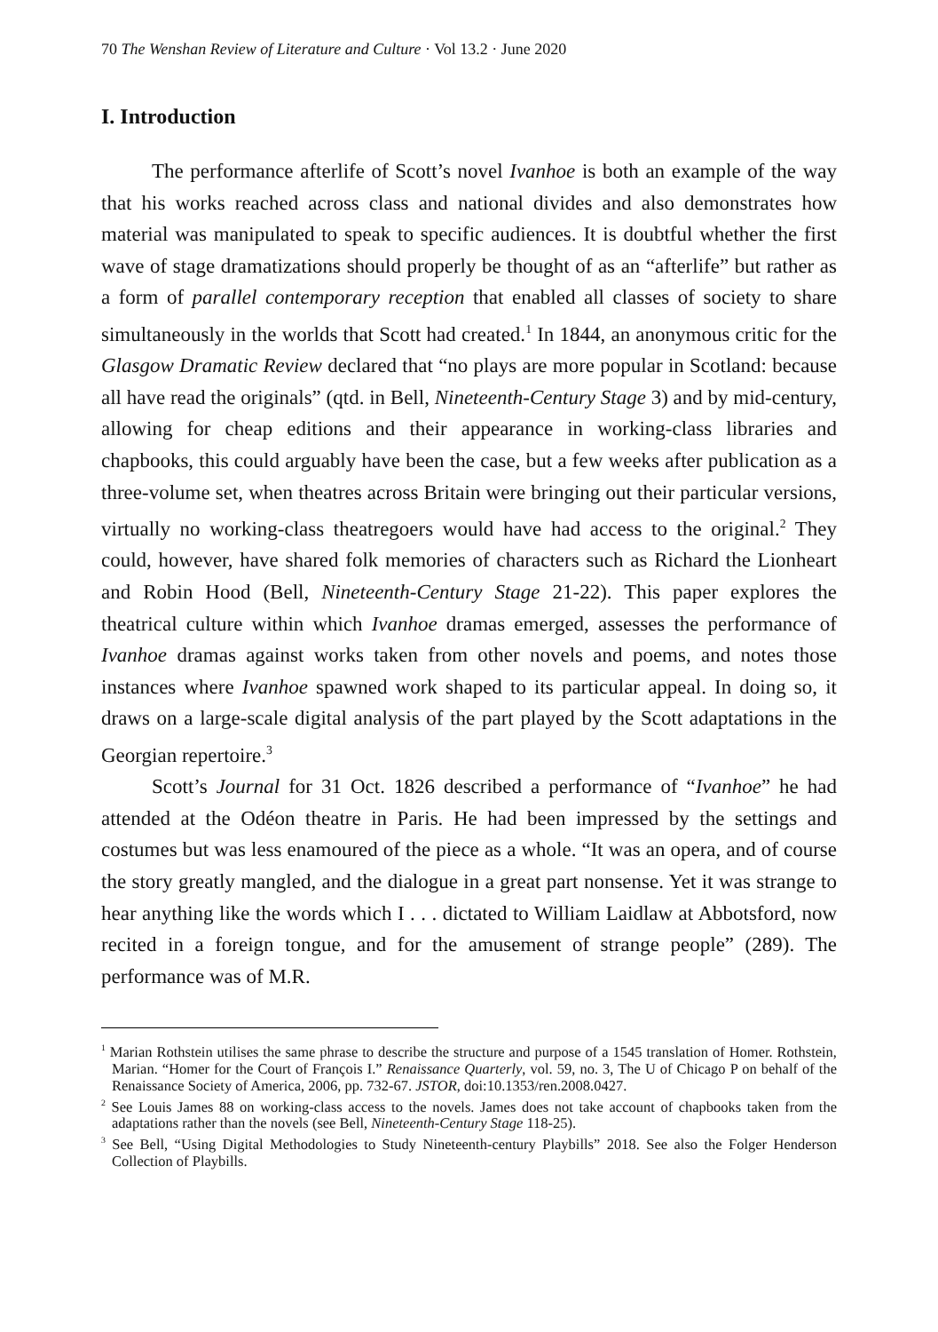70 The Wenshan Review of Literature and Culture · Vol 13.2 · June 2020
I. Introduction
The performance afterlife of Scott’s novel Ivanhoe is both an example of the way that his works reached across class and national divides and also demonstrates how material was manipulated to speak to specific audiences. It is doubtful whether the first wave of stage dramatizations should properly be thought of as an “afterlife” but rather as a form of parallel contemporary reception that enabled all classes of society to share simultaneously in the worlds that Scott had created.<sup>1</sup> In 1844, an anonymous critic for the Glasgow Dramatic Review declared that “no plays are more popular in Scotland: because all have read the originals” (qtd. in Bell, Nineteenth-Century Stage 3) and by mid-century, allowing for cheap editions and their appearance in working-class libraries and chapbooks, this could arguably have been the case, but a few weeks after publication as a three-volume set, when theatres across Britain were bringing out their particular versions, virtually no working-class theatregoers would have had access to the original.<sup>2</sup> They could, however, have shared folk memories of characters such as Richard the Lionheart and Robin Hood (Bell, Nineteenth-Century Stage 21-22). This paper explores the theatrical culture within which Ivanhoe dramas emerged, assesses the performance of Ivanhoe dramas against works taken from other novels and poems, and notes those instances where Ivanhoe spawned work shaped to its particular appeal. In doing so, it draws on a large-scale digital analysis of the part played by the Scott adaptations in the Georgian repertoire.<sup>3</sup>
Scott’s Journal for 31 Oct. 1826 described a performance of “Ivanhoe” he had attended at the Odéon theatre in Paris. He had been impressed by the settings and costumes but was less enamoured of the piece as a whole. “It was an opera, and of course the story greatly mangled, and the dialogue in a great part nonsense. Yet it was strange to hear anything like the words which I . . . dictated to William Laidlaw at Abbotsford, now recited in a foreign tongue, and for the amusement of strange people” (289). The performance was of M.R.
<sup>1</sup> Marian Rothstein utilises the same phrase to describe the structure and purpose of a 1545 translation of Homer. Rothstein, Marian. “Homer for the Court of François I.” Renaissance Quarterly, vol. 59, no. 3, The U of Chicago P on behalf of the Renaissance Society of America, 2006, pp. 732-67. JSTOR, doi:10.1353/ren.2008.0427.
<sup>2</sup> See Louis James 88 on working-class access to the novels. James does not take account of chapbooks taken from the adaptations rather than the novels (see Bell, Nineteenth-Century Stage 118-25).
<sup>3</sup> See Bell, “Using Digital Methodologies to Study Nineteenth-century Playbills” 2018. See also the Folger Henderson Collection of Playbills.